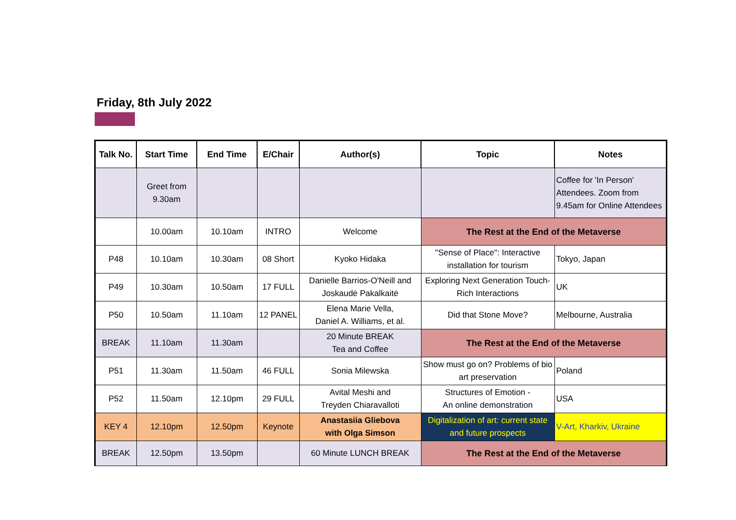Friday, 8th July 2022
| Talk No. | Start Time | End Time | E/Chair | Author(s) | Topic | Notes |
| --- | --- | --- | --- | --- | --- | --- |
| | Greet from 9.30am | | | | | Coffee for 'In Person' Attendees. Zoom from 9.45am for Online Attendees |
| | 10.00am | 10.10am | INTRO | Welcome | The Rest at the End of the Metaverse | |
| P48 | 10.10am | 10.30am | 08 Short | Kyoko Hidaka | "Sense of Place": Interactive installation for tourism | Tokyo, Japan |
| P49 | 10.30am | 10.50am | 17 FULL | Danielle Barrios-O'Neill and Joskaudė Pakalkaitė | Exploring Next Generation Touch-Rich Interactions | UK |
| P50 | 10.50am | 11.10am | 12 PANEL | Elena Marie Vella, Daniel A. Williams, et al. | Did that Stone Move? | Melbourne, Australia |
| BREAK | 11.10am | 11.30am | | 20 Minute BREAK Tea and Coffee | The Rest at the End of the Metaverse | |
| P51 | 11.30am | 11.50am | 46 FULL | Sonia Milewska | Show must go on? Problems of bio art preservation | Poland |
| P52 | 11.50am | 12.10pm | 29 FULL | Avital Meshi and Treyden Chiaravalloti | Structures of Emotion - An online demonstration | USA |
| KEY 4 | 12.10pm | 12.50pm | Keynote | Anastasiia Gliebova with Olga Simson | Digitalization of art: current state and future prospects | V-Art, Kharkiv, Ukraine |
| BREAK | 12.50pm | 13.50pm | | 60 Minute LUNCH BREAK | The Rest at the End of the Metaverse | |